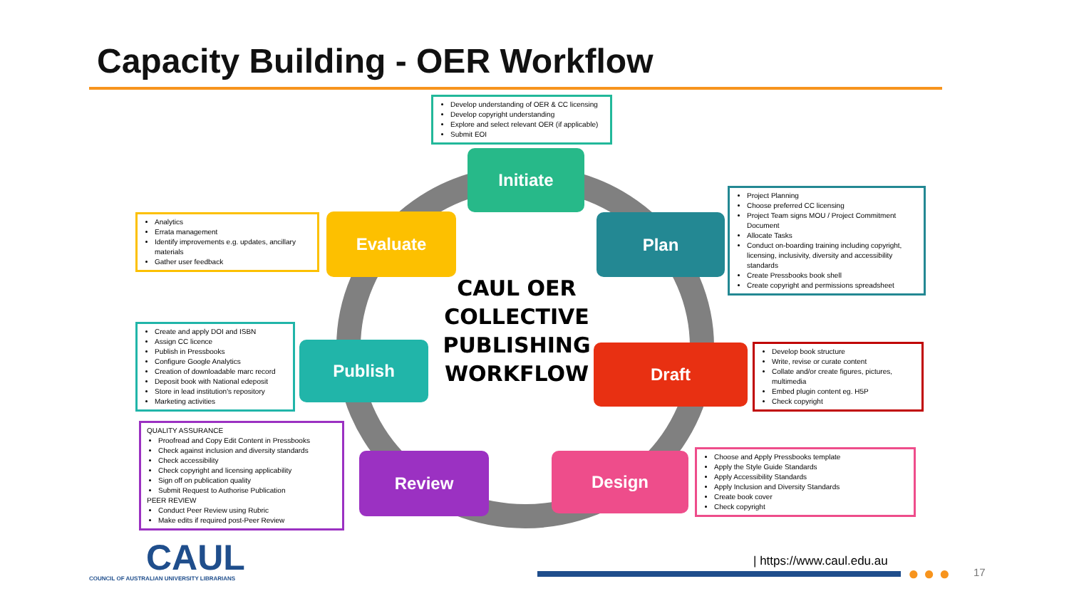Capacity Building - OER Workflow
Develop understanding of OER & CC licensing
Develop copyright understanding
Explore and select relevant OER (if applicable)
Submit EOI
Initiate
Analytics
Errata management
Identify improvements e.g. updates, ancillary materials
Gather user feedback
Evaluate Plan
Project Planning
Choose preferred CC licensing
Project Team signs MOU / Project Commitment Document
Allocate Tasks
Conduct on-boarding training including copyright, licensing, inclusivity, diversity and accessibility standards
Create Pressbooks book shell
Create copyright and permissions spreadsheet
CAUL OER COLLECTIVE PUBLISHING WORKFLOW
Create and apply DOI and ISBN
Assign CC licence
Publish in Pressbooks
Configure Google Analytics
Creation of downloadable marc record
Deposit book with National edeposit
Store in lead institution's repository
Marketing activities
Publish Draft
Develop book structure
Write, revise or curate content
Collate and/or create figures, pictures, multimedia
Embed plugin content eg. H5P
Check copyright
QUALITY ASSURANCE
Proofread and Copy Edit Content in Pressbooks
Check against inclusion and diversity standards
Check accessibility
Check copyright and licensing applicability
Sign off on publication quality
Submit Request to Authorise Publication
PEER REVIEW
Conduct Peer Review using Rubric
Make edits if required post-Peer Review
Review Design
Choose and Apply Pressbooks template
Apply the Style Guide Standards
Apply Accessibility Standards
Apply Inclusion and Diversity Standards
Create book cover
Check copyright
CAUL
COUNCIL OF AUSTRALIAN UNIVERSITY LIBRARIANS
| https://www.caul.edu.au
●●● 17